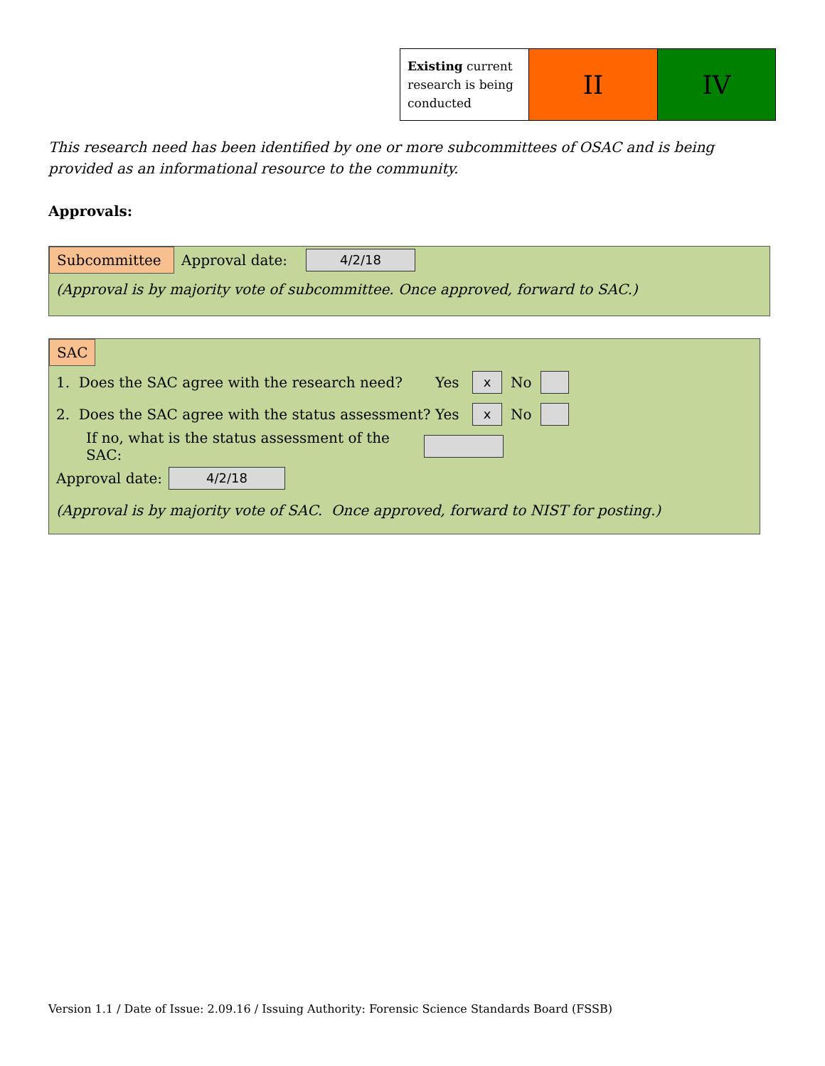| Existing current research is being conducted | II | IV |
This research need has been identified by one or more subcommittees of OSAC and is being provided as an informational resource to the community.
Approvals:
Subcommittee Approval date: 4/2/18
(Approval is by majority vote of subcommittee. Once approved, forward to SAC.)
SAC
1. Does the SAC agree with the research need? Yes x No
2. Does the SAC agree with the status assessment? Yes x No
If no, what is the status assessment of the SAC:
Approval date: 4/2/18
(Approval is by majority vote of SAC. Once approved, forward to NIST for posting.)
Version 1.1 / Date of Issue: 2.09.16 / Issuing Authority: Forensic Science Standards Board (FSSB)